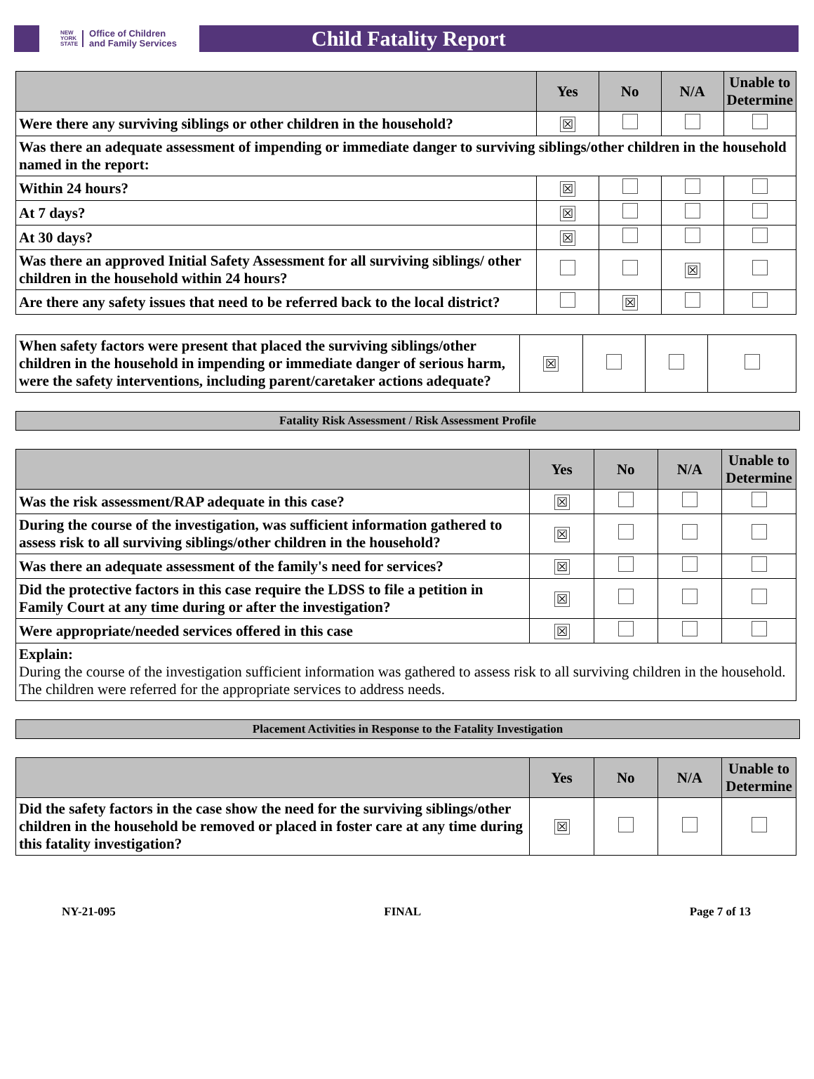NEW
YORK
STATE Office of Children
and Family Services
Child Fatality Report
| | Yes | No | N/A | Unable to Determine |
| --- | --- | --- | --- | --- |
| Were there any surviving siblings or other children in the household? | ☒ | | | |
| Was there an adequate assessment of impending or immediate danger to surviving siblings/other children in the household named in the report: | | | | |
| Within 24 hours? | ☒ | | | |
| At 7 days? | ☒ | | | |
| At 30 days? | ☒ | | | |
| Was there an approved Initial Safety Assessment for all surviving siblings/ other children in the household within 24 hours? | | | ☒ | |
| Are there any safety issues that need to be referred back to the local district? | | ☒ | | |
| When safety factors were present that placed the surviving siblings/other children in the household in impending or immediate danger of serious harm, were the safety interventions, including parent/caretaker actions adequate? | ☒ | | | |
Fatality Risk Assessment / Risk Assessment Profile
| | Yes | No | N/A | Unable to Determine |
| --- | --- | --- | --- | --- |
| Was the risk assessment/RAP adequate in this case? | ☒ | | | |
| During the course of the investigation, was sufficient information gathered to assess risk to all surviving siblings/other children in the household? | ☒ | | | |
| Was there an adequate assessment of the family's need for services? | ☒ | | | |
| Did the protective factors in this case require the LDSS to file a petition in Family Court at any time during or after the investigation? | ☒ | | | |
| Were appropriate/needed services offered in this case | ☒ | | | |
| Explain: During the course of the investigation sufficient information was gathered to assess risk to all surviving children in the household. The children were referred for the appropriate services to address needs. | | | | |
Placement Activities in Response to the Fatality Investigation
| | Yes | No | N/A | Unable to Determine |
| --- | --- | --- | --- | --- |
| Did the safety factors in the case show the need for the surviving siblings/other children in the household be removed or placed in foster care at any time during this fatality investigation? | ☒ | | | |
NY-21-095 FINAL Page 7 of 13